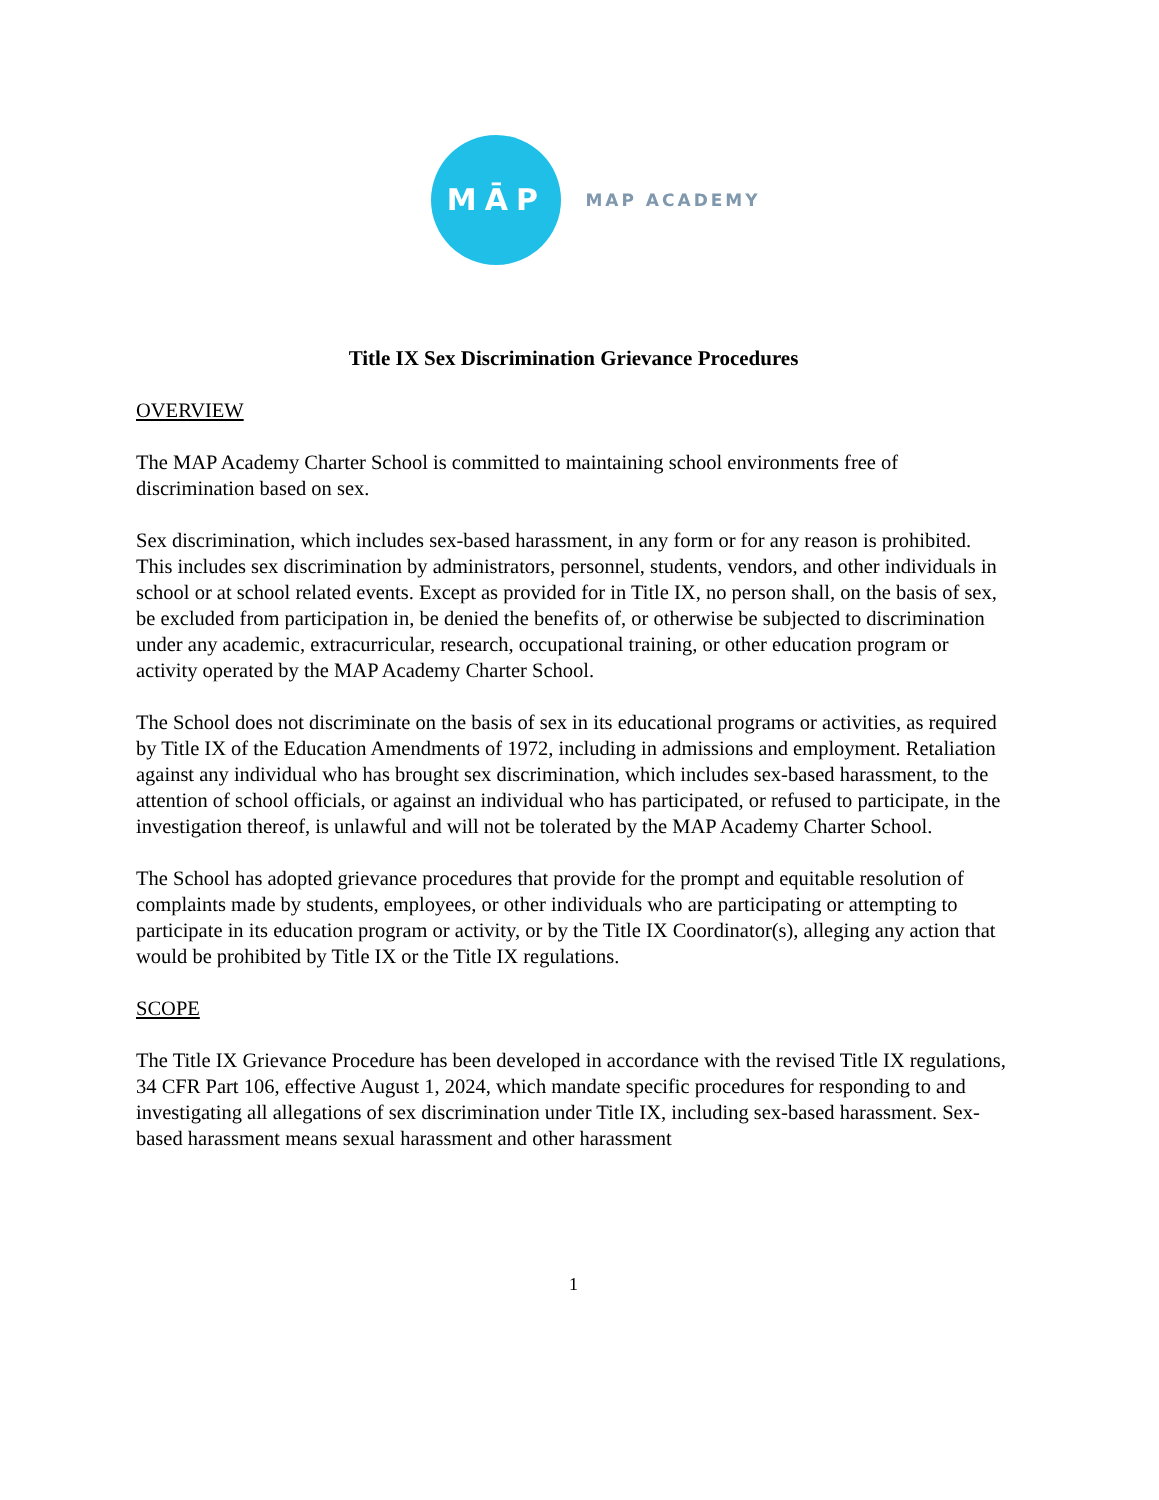MĀP
MAP ACADEMY
Title IX Sex Discrimination Grievance Procedures
OVERVIEW
The MAP Academy Charter School is committed to maintaining school environments free of discrimination based on sex.
Sex discrimination, which includes sex-based harassment, in any form or for any reason is prohibited. This includes sex discrimination by administrators, personnel, students, vendors, and other individuals in school or at school related events. Except as provided for in Title IX, no person shall, on the basis of sex, be excluded from participation in, be denied the benefits of, or otherwise be subjected to discrimination under any academic, extracurricular, research, occupational training, or other education program or activity operated by the MAP Academy Charter School.
The School does not discriminate on the basis of sex in its educational programs or activities, as required by Title IX of the Education Amendments of 1972, including in admissions and employment. Retaliation against any individual who has brought sex discrimination, which includes sex-based harassment, to the attention of school officials, or against an individual who has participated, or refused to participate, in the investigation thereof, is unlawful and will not be tolerated by the MAP Academy Charter School.
The School has adopted grievance procedures that provide for the prompt and equitable resolution of complaints made by students, employees, or other individuals who are participating or attempting to participate in its education program or activity, or by the Title IX Coordinator(s), alleging any action that would be prohibited by Title IX or the Title IX regulations.
SCOPE
The Title IX Grievance Procedure has been developed in accordance with the revised Title IX regulations, 34 CFR Part 106, effective August 1, 2024, which mandate specific procedures for responding to and investigating all allegations of sex discrimination under Title IX, including sex-based harassment. Sex-based harassment means sexual harassment and other harassment
1